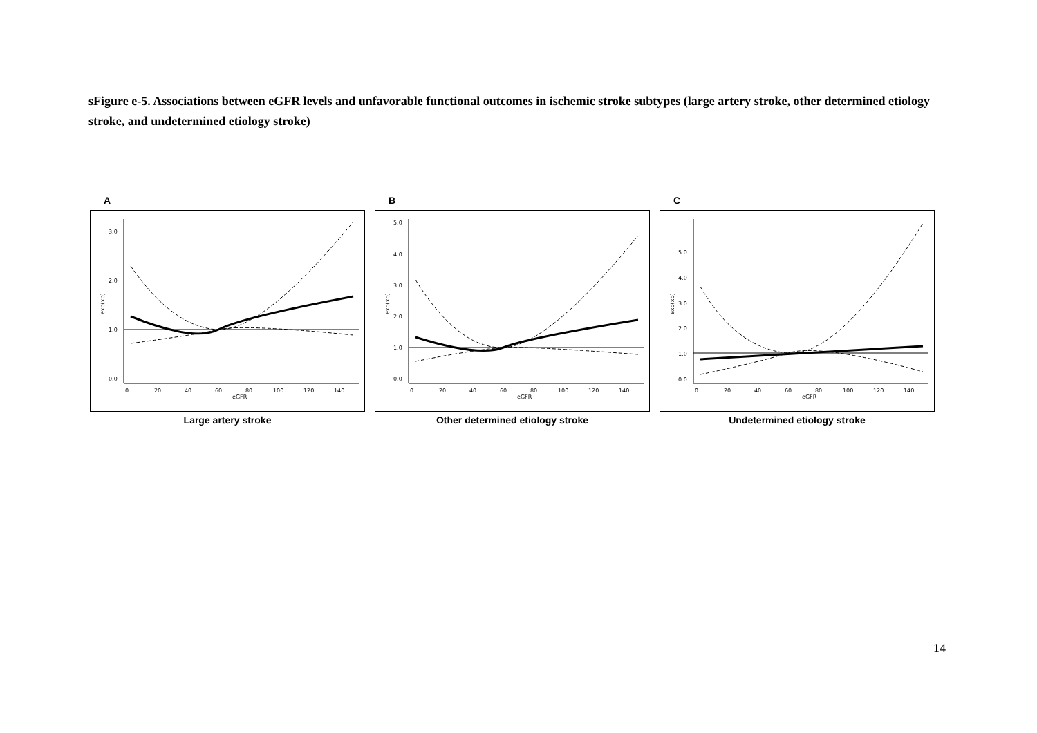sFigure e-5. Associations between eGFR levels and unfavorable functional outcomes in ischemic stroke subtypes (large artery stroke, other determined etiology stroke, and undetermined etiology stroke)
A
3.0
2.0
1.0
0.0
0
20
40
60
80
100
120
140
eGFR
exp(xb)
Large artery stroke
B
5.0
4.0
3.0
2.0
1.0
0.0
0
20
40
60
80
100
120
140
eGFR
exp(xb)
Other determined etiology stroke
C
5.0
4.0
3.0
2.0
1.0
0.0
0
20
40
60
80
100
120
140
eGFR
exp(xb)
Undetermined etiology stroke
14